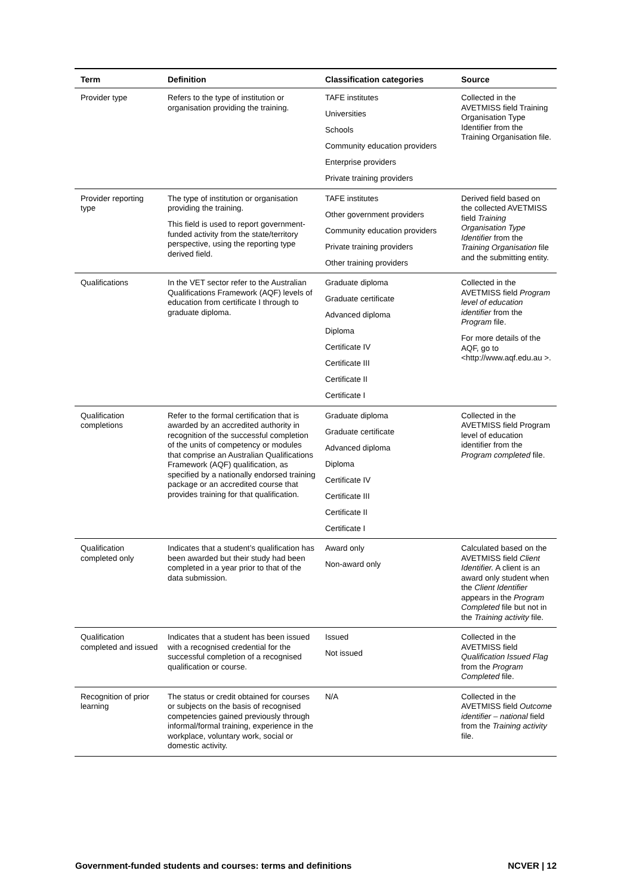| Term | Definition | Classification categories | Source |
| --- | --- | --- | --- |
| Provider type | Refers to the type of institution or organisation providing the training. | TAFE institutes Universities Schools Community education providers Enterprise providers Private training providers | Collected in the AVETMISS field Training Organisation Type Identifier from the Training Organisation file. |
| Provider reporting type | The type of institution or organisation providing the training. This field is used to report government-funded activity from the state/territory perspective, using the reporting type derived field. | TAFE institutes Other government providers Community education providers Private training providers Other training providers | Derived field based on the collected AVETMISS field Training Organisation Type Identifier from the Training Organisation file and the submitting entity. |
| Qualifications | In the VET sector refer to the Australian Qualifications Framework (AQF) levels of education from certificate I through to graduate diploma. | Graduate diploma Graduate certificate Advanced diploma Diploma Certificate IV Certificate III Certificate II Certificate I | Collected in the AVETMISS field Program level of education identifier from the Program file. For more details of the AQF, go to <http://www.aqf.edu.au >. |
| Qualification completions | Refer to the formal certification that is awarded by an accredited authority in recognition of the successful completion of the units of competency or modules that comprise an Australian Qualifications Framework (AQF) qualification, as specified by a nationally endorsed training package or an accredited course that provides training for that qualification. | Graduate diploma Graduate certificate Advanced diploma Diploma Certificate IV Certificate III Certificate II Certificate I | Collected in the AVETMISS field Program level of education identifier from the Program completed file. |
| Qualification completed only | Indicates that a student’s qualification has been awarded but their study had been completed in a year prior to that of the data submission. | Award only Non-award only | Calculated based on the AVETMISS field Client Identifier. A client is an award only student when the Client Identifier appears in the Program Completed file but not in the Training activity file. |
| Qualification completed and issued | Indicates that a student has been issued with a recognised credential for the successful completion of a recognised qualification or course. | Issued Not issued | Collected in the AVETMISS field Qualification Issued Flag from the Program Completed file. |
| Recognition of prior learning | The status or credit obtained for courses or subjects on the basis of recognised competencies gained previously through informal/formal training, experience in the workplace, voluntary work, social or domestic activity. | N/A | Collected in the AVETMISS field Outcome identifier – national field from the Training activity file. |
Government-funded students and courses: terms and definitions NCVER | 12